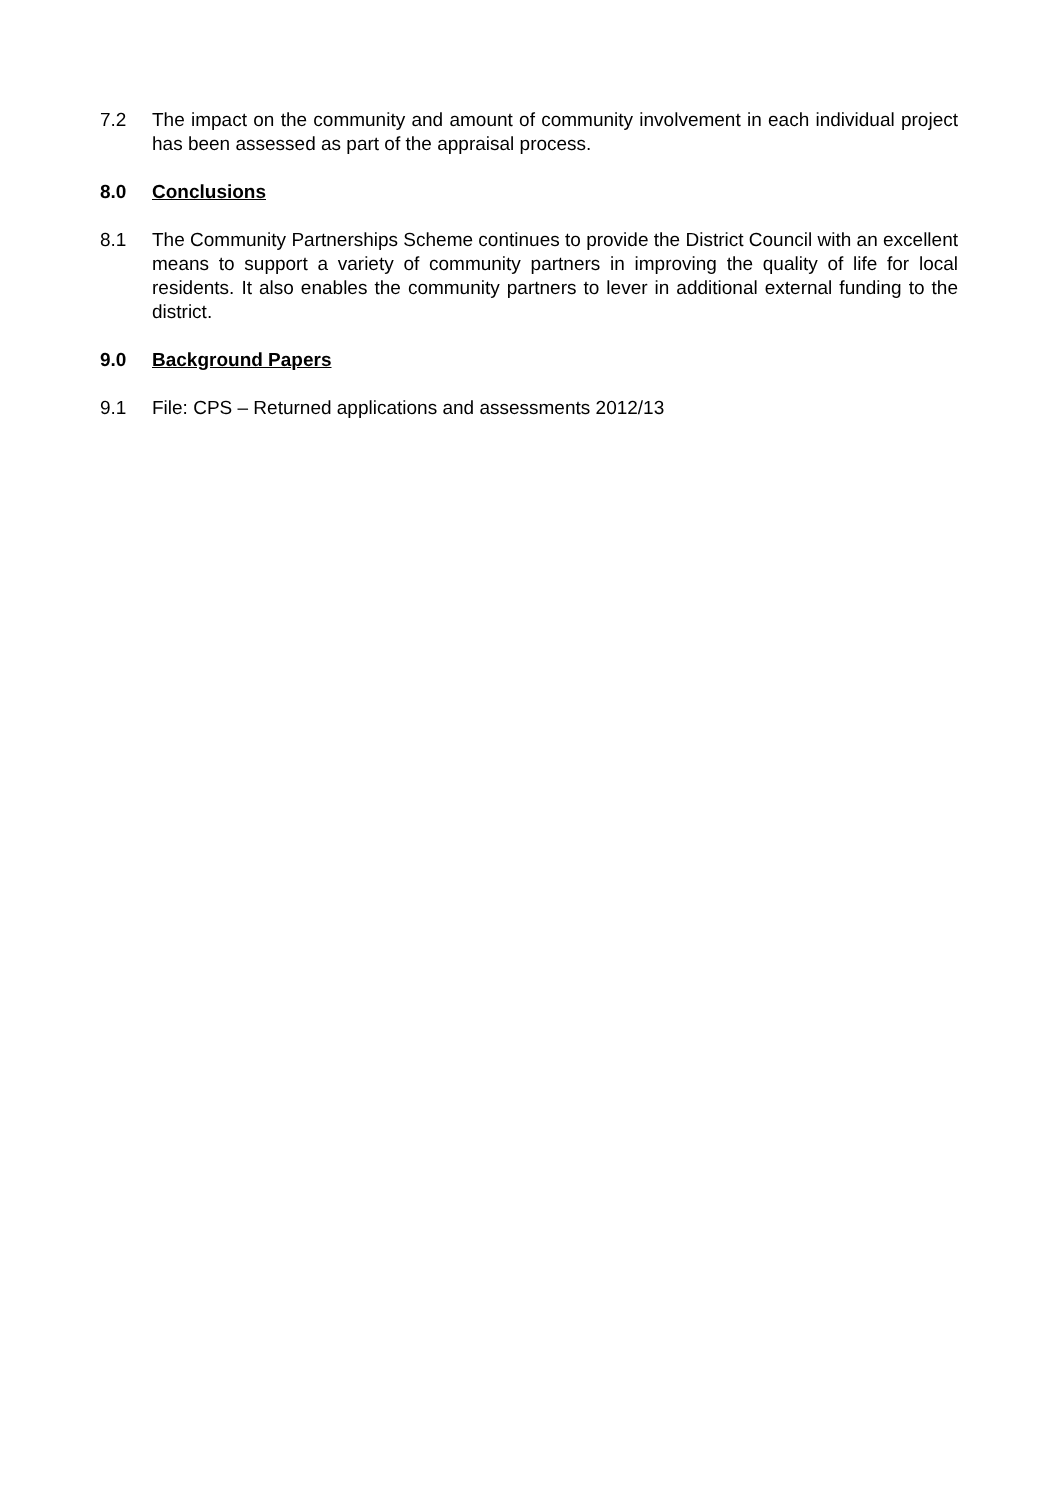7.2 The impact on the community and amount of community involvement in each individual project has been assessed as part of the appraisal process.
8.0 Conclusions
8.1 The Community Partnerships Scheme continues to provide the District Council with an excellent means to support a variety of community partners in improving the quality of life for local residents. It also enables the community partners to lever in additional external funding to the district.
9.0 Background Papers
9.1 File: CPS – Returned applications and assessments 2012/13